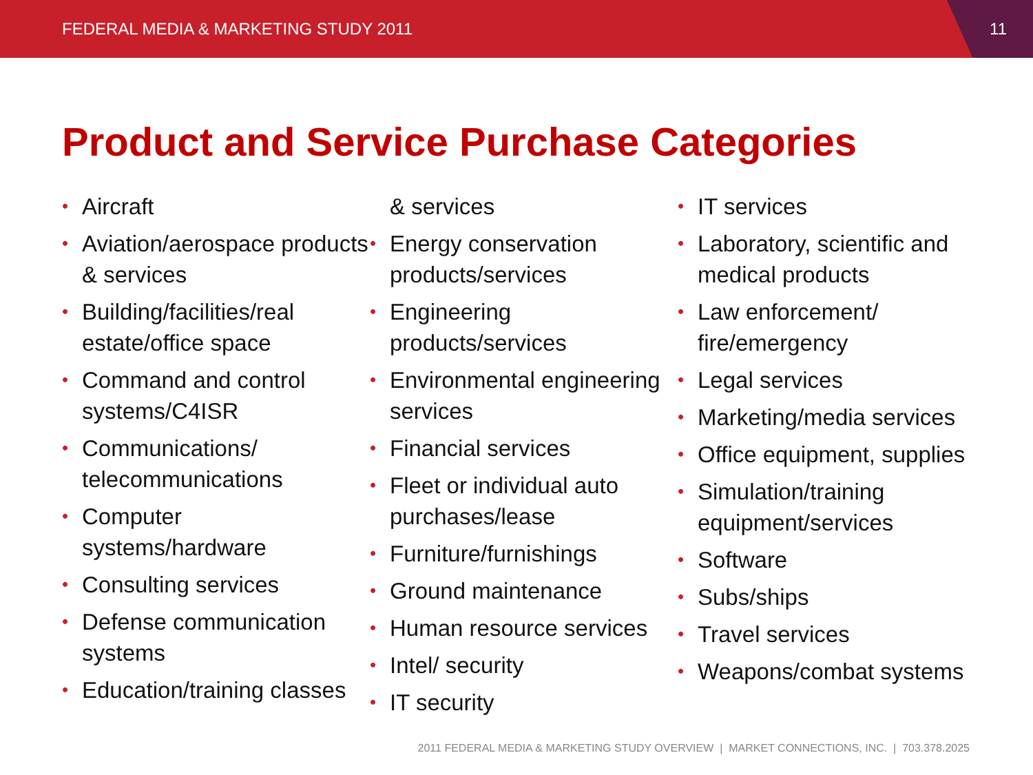FEDERAL MEDIA & MARKETING STUDY 2011
11
Product and Service Purchase Categories
Aircraft
Aviation/aerospace products & services
Building/facilities/real estate/office space
Command and control systems/C4ISR
Communications/ telecommunications
Computer systems/hardware
Consulting services
Defense communication systems
Education/training classes
& services
Energy conservation products/services
Engineering products/services
Environmental engineering services
Financial services
Fleet or individual auto purchases/lease
Furniture/furnishings
Ground maintenance
Human resource services
Intel/ security
IT security
IT services
Laboratory, scientific and medical products
Law enforcement/ fire/emergency
Legal services
Marketing/media services
Office equipment, supplies
Simulation/training equipment/services
Software
Subs/ships
Travel services
Weapons/combat systems
2011 FEDERAL MEDIA & MARKETING STUDY OVERVIEW | MARKET CONNECTIONS, INC. | 703.378.2025